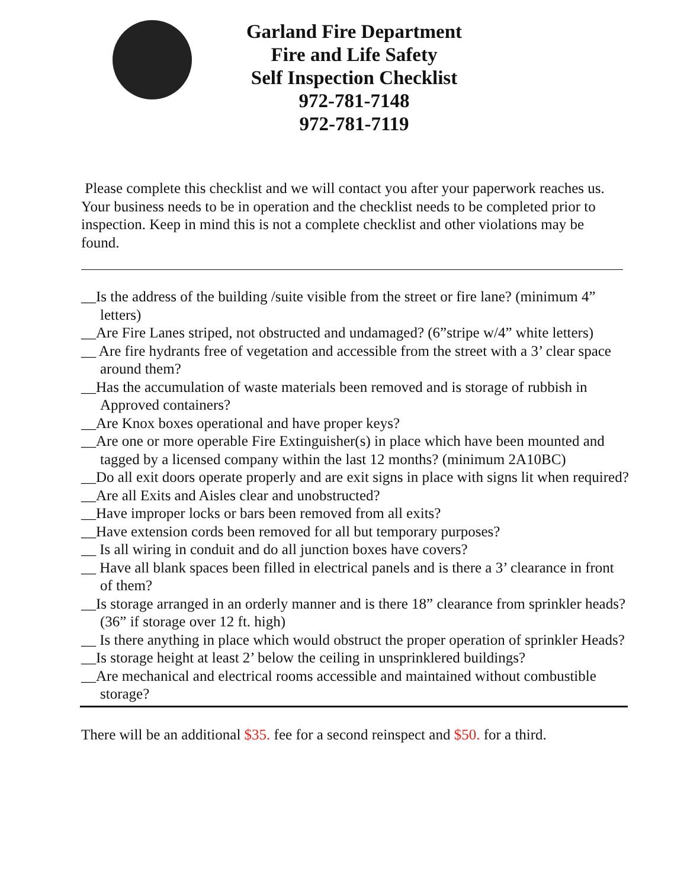Garland Fire Department
Fire and Life Safety
Self Inspection Checklist
972-781-7148
972-781-7119
Please complete this checklist and we will contact you after your paperwork reaches us. Your business needs to be in operation and the checklist needs to be completed prior to inspection. Keep in mind this is not a complete checklist and other violations may be found.
__Is the address of the building /suite visible from the street or fire lane? (minimum 4” letters)
__Are Fire Lanes striped, not obstructed and undamaged? (6”stripe w/4” white letters)
__ Are fire hydrants free of vegetation and accessible from the street with a 3’ clear space around them?
__Has the accumulation of waste materials been removed and is storage of rubbish in Approved containers?
__Are Knox boxes operational and have proper keys?
__Are one or more operable Fire Extinguisher(s) in place which have been mounted and tagged by a licensed company within the last 12 months? (minimum 2A10BC)
__Do all exit doors operate properly and are exit signs in place with signs lit when required?
__Are all Exits and Aisles clear and unobstructed?
__Have improper locks or bars been removed from all exits?
__Have extension cords been removed for all but temporary purposes?
__ Is all wiring in conduit and do all junction boxes have covers?
__ Have all blank spaces been filled in electrical panels and is there a 3’ clearance in front of them?
__Is storage arranged in an orderly manner and is there 18” clearance from sprinkler heads? (36” if storage over 12 ft. high)
__ Is there anything in place which would obstruct the proper operation of sprinkler Heads?
__Is storage height at least 2’ below the ceiling in unsprinklered buildings?
__Are mechanical and electrical rooms accessible and maintained without combustible storage?
There will be an additional $35. fee for a second reinspect and $50. for a third.